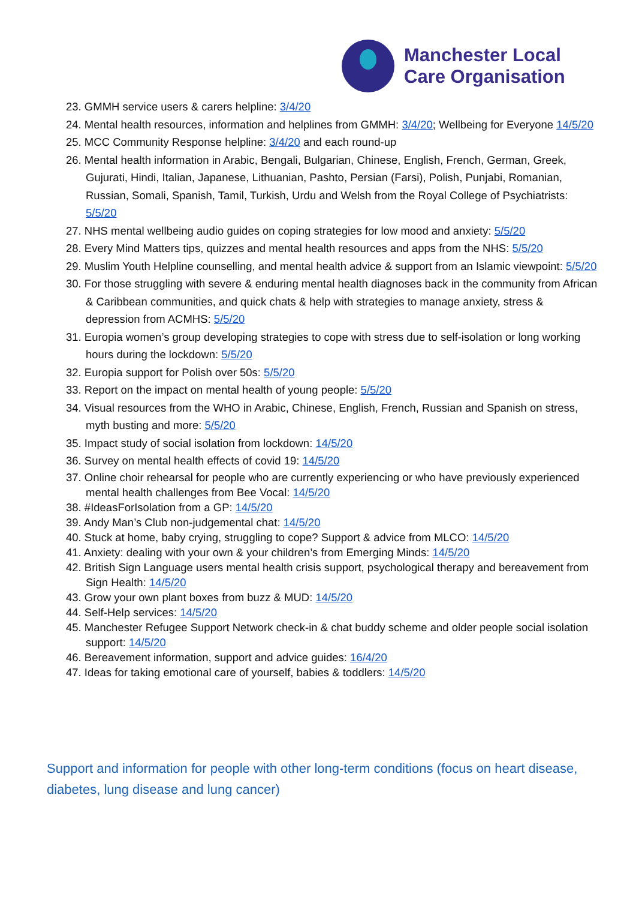Manchester Local
Care Organisation
23. GMMH service users & carers helpline: 3/4/20
24. Mental health resources, information and helplines from GMMH: 3/4/20; Wellbeing for Everyone 14/5/20
25. MCC Community Response helpline: 3/4/20 and each round-up
26. Mental health information in Arabic, Bengali, Bulgarian, Chinese, English, French, German, Greek, Gujurati, Hindi, Italian, Japanese, Lithuanian, Pashto, Persian (Farsi), Polish, Punjabi, Romanian, Russian, Somali, Spanish, Tamil, Turkish, Urdu and Welsh from the Royal College of Psychiatrists: 5/5/20
27. NHS mental wellbeing audio guides on coping strategies for low mood and anxiety: 5/5/20
28. Every Mind Matters tips, quizzes and mental health resources and apps from the NHS: 5/5/20
29. Muslim Youth Helpline counselling, and mental health advice & support from an Islamic viewpoint: 5/5/20
30. For those struggling with severe & enduring mental health diagnoses back in the community from African & Caribbean communities, and quick chats & help with strategies to manage anxiety, stress & depression from ACMHS: 5/5/20
31. Europia women’s group developing strategies to cope with stress due to self-isolation or long working hours during the lockdown: 5/5/20
32. Europia support for Polish over 50s: 5/5/20
33. Report on the impact on mental health of young people: 5/5/20
34. Visual resources from the WHO in Arabic, Chinese, English, French, Russian and Spanish on stress, myth busting and more: 5/5/20
35. Impact study of social isolation from lockdown: 14/5/20
36. Survey on mental health effects of covid 19: 14/5/20
37. Online choir rehearsal for people who are currently experiencing or who have previously experienced mental health challenges from Bee Vocal: 14/5/20
38. #IdeasForIsolation from a GP: 14/5/20
39. Andy Man’s Club non-judgemental chat: 14/5/20
40. Stuck at home, baby crying, struggling to cope? Support & advice from MLCO: 14/5/20
41. Anxiety: dealing with your own & your children’s from Emerging Minds: 14/5/20
42. British Sign Language users mental health crisis support, psychological therapy and bereavement from Sign Health: 14/5/20
43. Grow your own plant boxes from buzz & MUD: 14/5/20
44. Self-Help services: 14/5/20
45. Manchester Refugee Support Network check-in & chat buddy scheme and older people social isolation support: 14/5/20
46. Bereavement information, support and advice guides: 16/4/20
47. Ideas for taking emotional care of yourself, babies & toddlers: 14/5/20
Support and information for people with other long-term conditions (focus on heart disease, diabetes, lung disease and lung cancer)